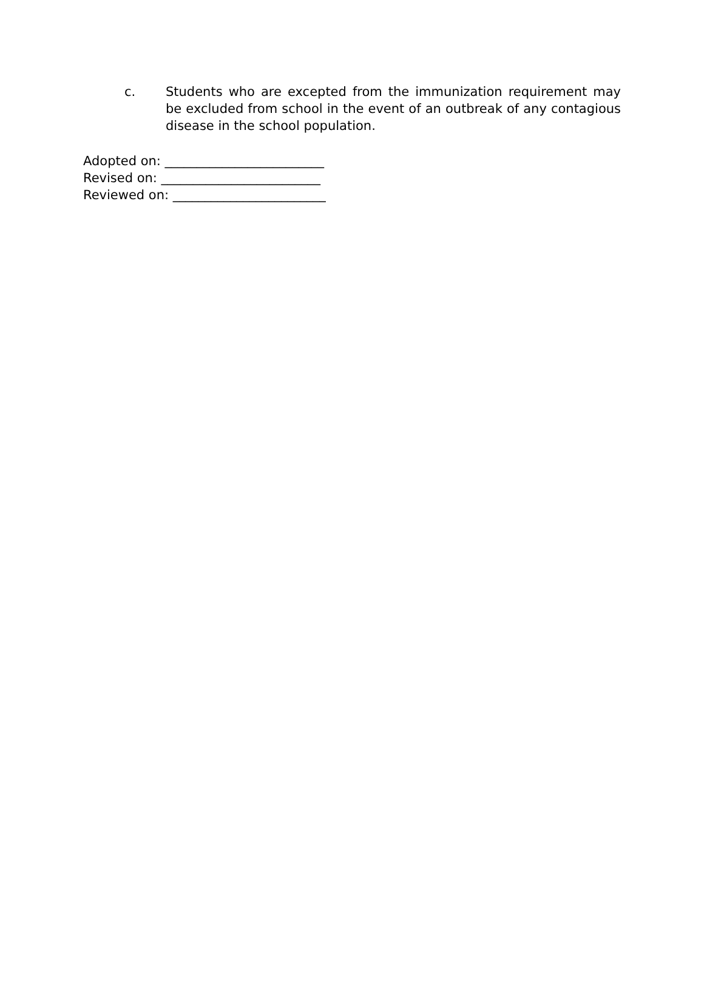c. Students who are excepted from the immunization requirement may be excluded from school in the event of an outbreak of any contagious disease in the school population.
Adopted on: _________________________
Revised on: _________________________
Reviewed on: ________________________